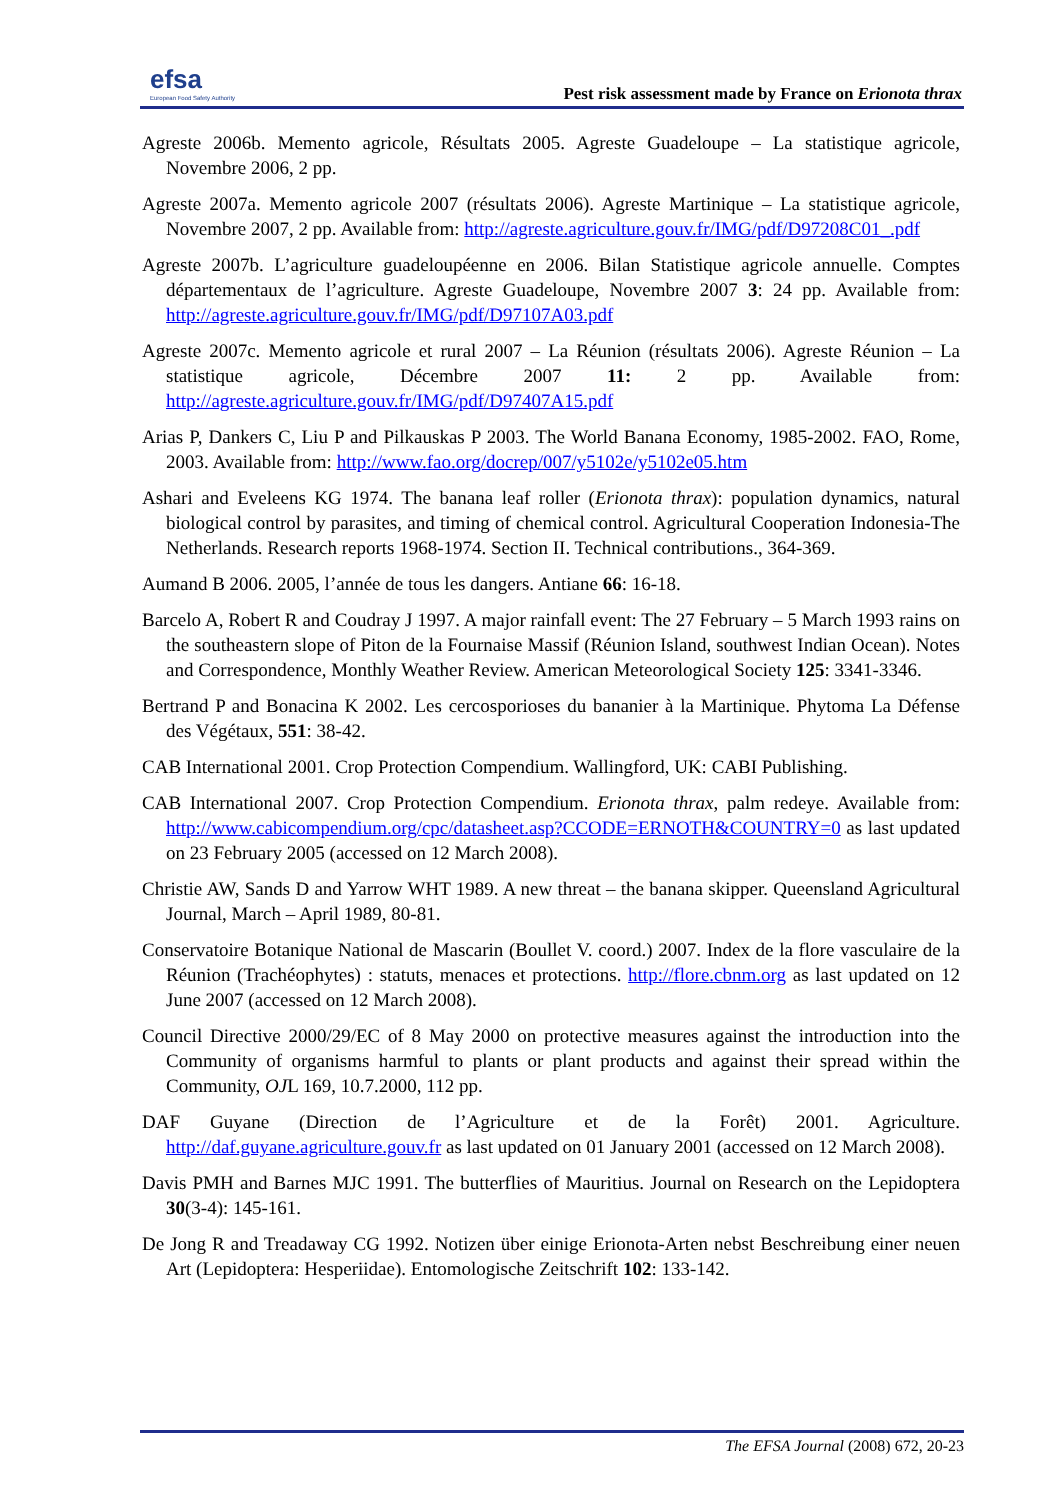efsa
European Food Safety Authority
Pest risk assessment made by France on Erionota thrax
Agreste 2006b. Memento agricole, Résultats 2005. Agreste Guadeloupe – La statistique agricole, Novembre 2006, 2 pp.
Agreste 2007a. Memento agricole 2007 (résultats 2006). Agreste Martinique – La statistique agricole, Novembre 2007, 2 pp. Available from: http://agreste.agriculture.gouv.fr/IMG/pdf/D97208C01_.pdf
Agreste 2007b. L’agriculture guadeloupéenne en 2006. Bilan Statistique agricole annuelle. Comptes départementaux de l’agriculture. Agreste Guadeloupe, Novembre 2007 3: 24 pp. Available from: http://agreste.agriculture.gouv.fr/IMG/pdf/D97107A03.pdf
Agreste 2007c. Memento agricole et rural 2007 – La Réunion (résultats 2006). Agreste Réunion – La statistique agricole, Décembre 2007 11: 2 pp. Available from: http://agreste.agriculture.gouv.fr/IMG/pdf/D97407A15.pdf
Arias P, Dankers C, Liu P and Pilkauskas P 2003. The World Banana Economy, 1985-2002. FAO, Rome, 2003. Available from: http://www.fao.org/docrep/007/y5102e/y5102e05.htm
Ashari and Eveleens KG 1974. The banana leaf roller (Erionota thrax): population dynamics, natural biological control by parasites, and timing of chemical control. Agricultural Cooperation Indonesia-The Netherlands. Research reports 1968-1974. Section II. Technical contributions., 364-369.
Aumand B 2006. 2005, l’année de tous les dangers. Antiane 66: 16-18.
Barcelo A, Robert R and Coudray J 1997. A major rainfall event: The 27 February – 5 March 1993 rains on the southeastern slope of Piton de la Fournaise Massif (Réunion Island, southwest Indian Ocean). Notes and Correspondence, Monthly Weather Review. American Meteorological Society 125: 3341-3346.
Bertrand P and Bonacina K 2002. Les cercosporioses du bananier à la Martinique. Phytoma La Défense des Végétaux, 551: 38-42.
CAB International 2001. Crop Protection Compendium. Wallingford, UK: CABI Publishing.
CAB International 2007. Crop Protection Compendium. Erionota thrax, palm redeye. Available from: http://www.cabicompendium.org/cpc/datasheet.asp?CCODE=ERNOTH&COUNTRY=0 as last updated on 23 February 2005 (accessed on 12 March 2008).
Christie AW, Sands D and Yarrow WHT 1989. A new threat – the banana skipper. Queensland Agricultural Journal, March – April 1989, 80-81.
Conservatoire Botanique National de Mascarin (Boullet V. coord.) 2007. Index de la flore vasculaire de la Réunion (Trachéophytes) : statuts, menaces et protections. http://flore.cbnm.org as last updated on 12 June 2007 (accessed on 12 March 2008).
Council Directive 2000/29/EC of 8 May 2000 on protective measures against the introduction into the Community of organisms harmful to plants or plant products and against their spread within the Community, OJL 169, 10.7.2000, 112 pp.
DAF Guyane (Direction de l’Agriculture et de la Forêt) 2001. Agriculture. http://daf.guyane.agriculture.gouv.fr as last updated on 01 January 2001 (accessed on 12 March 2008).
Davis PMH and Barnes MJC 1991. The butterflies of Mauritius. Journal on Research on the Lepidoptera 30(3-4): 145-161.
De Jong R and Treadaway CG 1992. Notizen über einige Erionota-Arten nebst Beschreibung einer neuen Art (Lepidoptera: Hesperiidae). Entomologische Zeitschrift 102: 133-142.
The EFSA Journal (2008) 672, 20-23